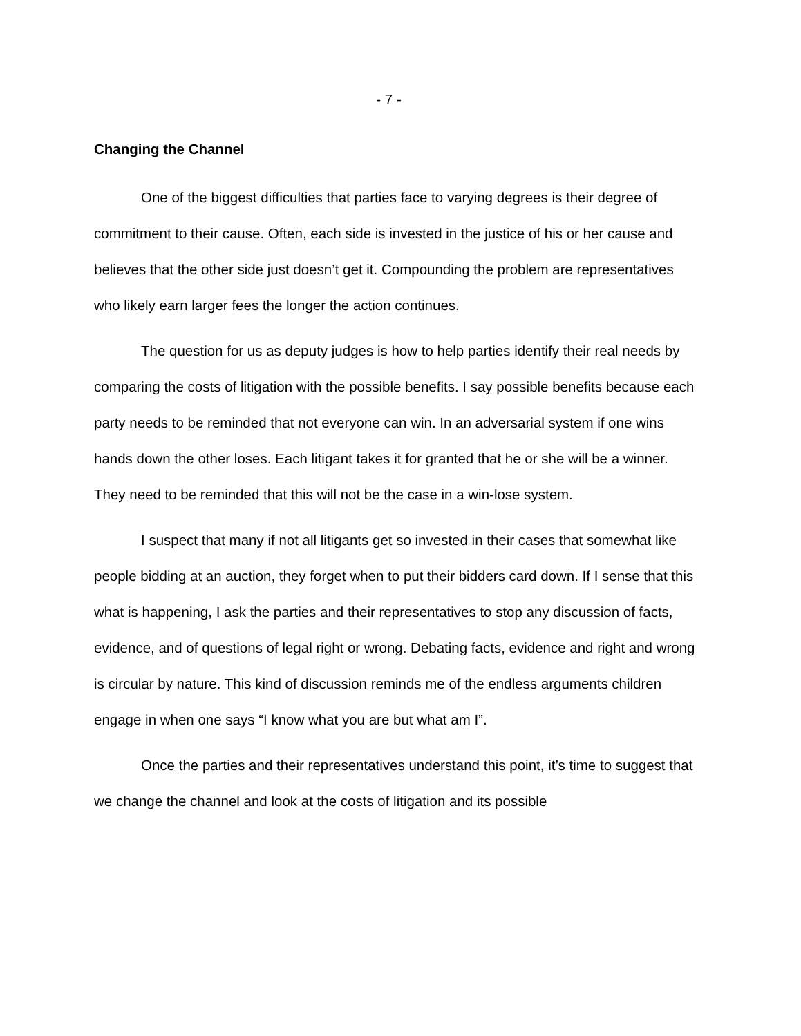- 7 -
Changing the Channel
One of the biggest difficulties that parties face to varying degrees is their degree of commitment to their cause. Often, each side is invested in the justice of his or her cause and believes that the other side just doesn’t get it. Compounding the problem are representatives who likely earn larger fees the longer the action continues.
The question for us as deputy judges is how to help parties identify their real needs by comparing the costs of litigation with the possible benefits. I say possible benefits because each party needs to be reminded that not everyone can win. In an adversarial system if one wins hands down the other loses. Each litigant takes it for granted that he or she will be a winner. They need to be reminded that this will not be the case in a win-lose system.
I suspect that many if not all litigants get so invested in their cases that somewhat like people bidding at an auction, they forget when to put their bidders card down. If I sense that this what is happening, I ask the parties and their representatives to stop any discussion of facts, evidence, and of questions of legal right or wrong. Debating facts, evidence and right and wrong is circular by nature. This kind of discussion reminds me of the endless arguments children engage in when one says “I know what you are but what am I”.
Once the parties and their representatives understand this point, it’s time to suggest that we change the channel and look at the costs of litigation and its possible